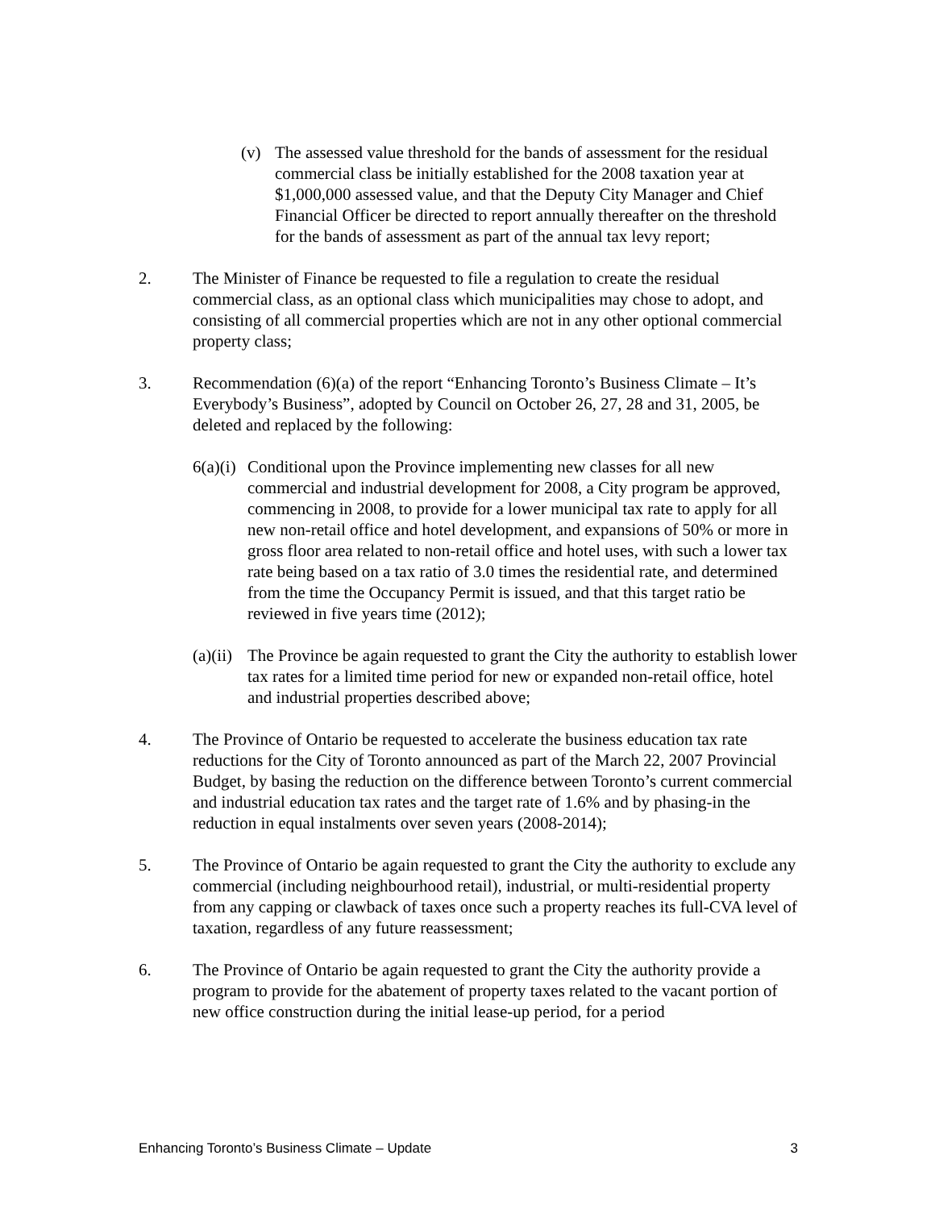(v) The assessed value threshold for the bands of assessment for the residual commercial class be initially established for the 2008 taxation year at $1,000,000 assessed value, and that the Deputy City Manager and Chief Financial Officer be directed to report annually thereafter on the threshold for the bands of assessment as part of the annual tax levy report;
2. The Minister of Finance be requested to file a regulation to create the residual commercial class, as an optional class which municipalities may chose to adopt, and consisting of all commercial properties which are not in any other optional commercial property class;
3. Recommendation (6)(a) of the report “Enhancing Toronto’s Business Climate – It’s Everybody’s Business”, adopted by Council on October 26, 27, 28 and 31, 2005, be deleted and replaced by the following:
6(a)(i)
Conditional upon the Province implementing new classes for all new commercial and industrial development for 2008, a City program be approved, commencing in 2008, to provide for a lower municipal tax rate to apply for all new non-retail office and hotel development, and expansions of 50% or more in gross floor area related to non-retail office and hotel uses, with such a lower tax rate being based on a tax ratio of 3.0 times the residential rate, and determined from the time the Occupancy Permit is issued, and that this target ratio be reviewed in five years time (2012);
(a)(ii)
The Province be again requested to grant the City the authority to establish lower tax rates for a limited time period for new or expanded non-retail office, hotel and industrial properties described above;
4. The Province of Ontario be requested to accelerate the business education tax rate reductions for the City of Toronto announced as part of the March 22, 2007 Provincial Budget, by basing the reduction on the difference between Toronto’s current commercial and industrial education tax rates and the target rate of 1.6% and by phasing-in the reduction in equal instalments over seven years (2008-2014);
5. The Province of Ontario be again requested to grant the City the authority to exclude any commercial (including neighbourhood retail), industrial, or multi-residential property from any capping or clawback of taxes once such a property reaches its full-CVA level of taxation, regardless of any future reassessment;
6. The Province of Ontario be again requested to grant the City the authority provide a program to provide for the abatement of property taxes related to the vacant portion of new office construction during the initial lease-up period, for a period
Enhancing Toronto’s Business Climate – Update 3